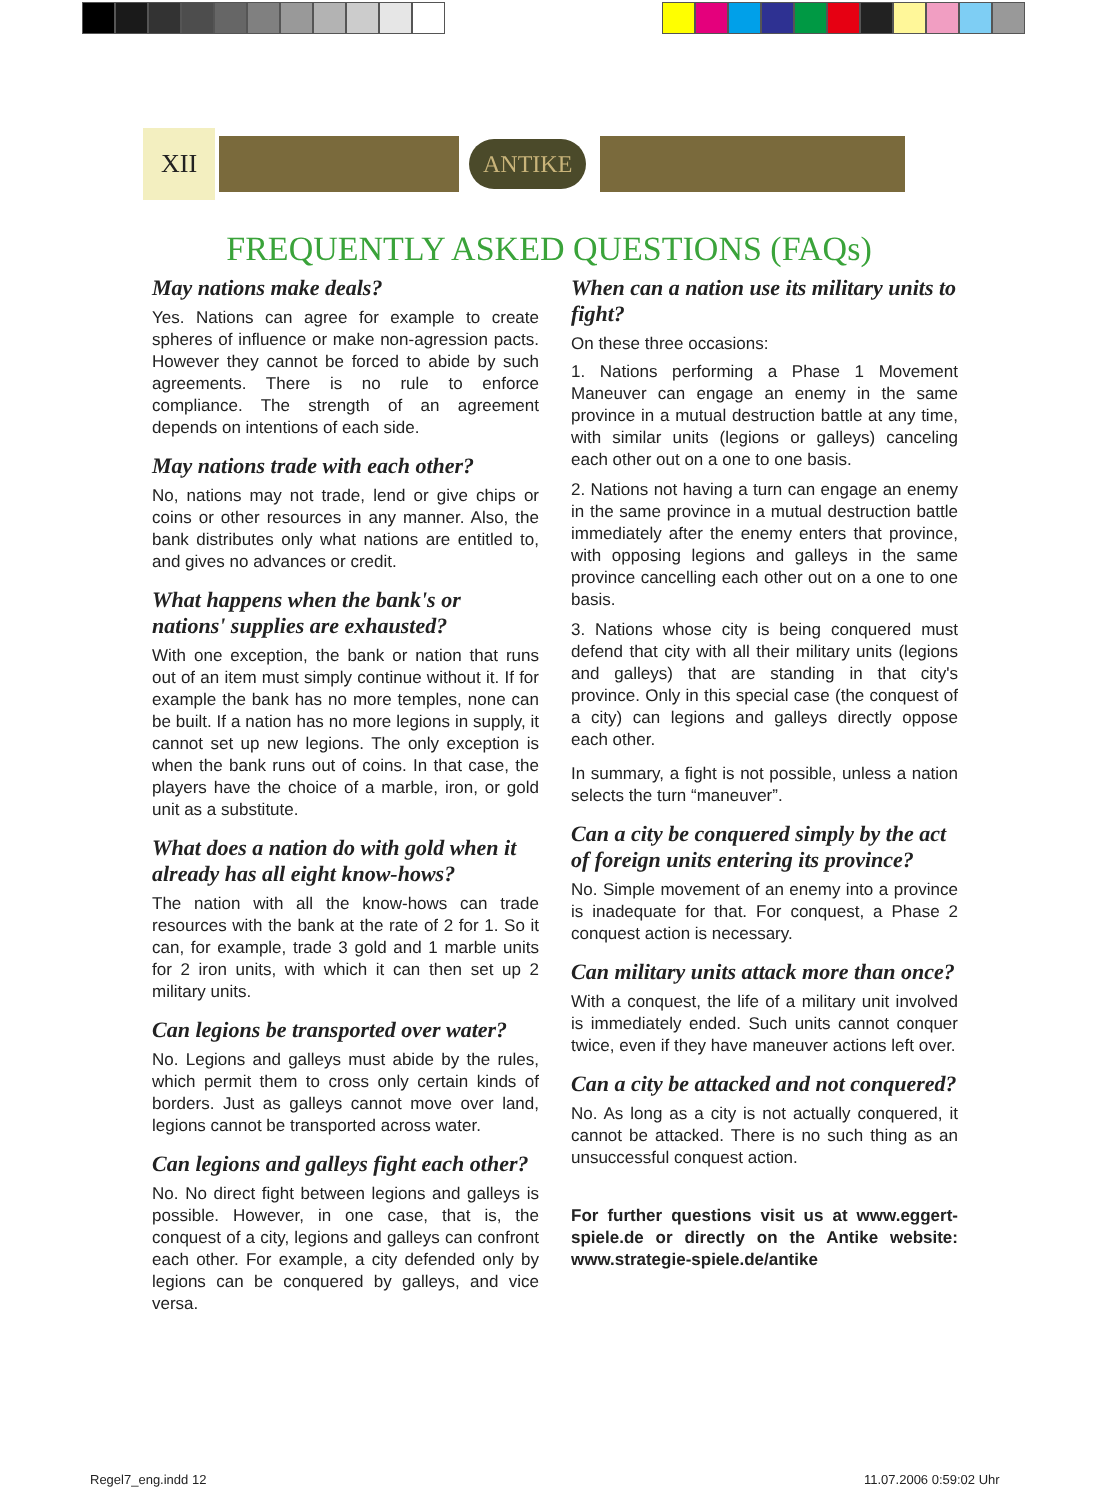XII
ANTIKE
FREQUENTLY ASKED QUESTIONS (FAQs)
May nations make deals?
Yes. Nations can agree for example to create spheres of influence or make non-agression pacts. However they cannot be forced to abide by such agreements. There is no rule to enforce compliance. The strength of an agreement depends on intentions of each side.
May nations trade with each other?
No, nations may not trade, lend or give chips or coins or other resources in any manner. Also, the bank distributes only what nations are entitled to, and gives no advances or credit.
What happens when the bank's or nations' supplies are exhausted?
With one exception, the bank or nation that runs out of an item must simply continue without it. If for example the bank has no more temples, none can be built. If a nation has no more legions in supply, it cannot set up new legions. The only exception is when the bank runs out of coins. In that case, the players have the choice of a marble, iron, or gold unit as a substitute.
What does a nation do with gold when it already has all eight know-hows?
The nation with all the know-hows can trade resources with the bank at the rate of 2 for 1. So it can, for example, trade 3 gold and 1 marble units for 2 iron units, with which it can then set up 2 military units.
Can legions be transported over water?
No. Legions and galleys must abide by the rules, which permit them to cross only certain kinds of borders. Just as galleys cannot move over land, legions cannot be transported across water.
Can legions and galleys fight each other?
No. No direct fight between legions and galleys is possible. However, in one case, that is, the conquest of a city, legions and galleys can confront each other. For example, a city defended only by legions can be conquered by galleys, and vice versa.
When can a nation use its military units to fight?
On these three occasions:
1. Nations performing a Phase 1 Movement Maneuver can engage an enemy in the same province in a mutual destruction battle at any time, with similar units (legions or galleys) canceling each other out on a one to one basis.
2. Nations not having a turn can engage an enemy in the same province in a mutual destruction battle immediately after the enemy enters that province, with opposing legions and galleys in the same province cancelling each other out on a one to one basis.
3. Nations whose city is being conquered must defend that city with all their military units (legions and galleys) that are standing in that city's province. Only in this special case (the conquest of a city) can legions and galleys directly oppose each other.
In summary, a fight is not possible, unless a nation selects the turn “maneuver”.
Can a city be conquered simply by the act of foreign units entering its province?
No. Simple movement of an enemy into a province is inadequate for that. For conquest, a Phase 2 conquest action is necessary.
Can military units attack more than once?
With a conquest, the life of a military unit involved is immediately ended. Such units cannot conquer twice, even if they have maneuver actions left over.
Can a city be attacked and not conquered?
No. As long as a city is not actually conquered, it cannot be attacked. There is no such thing as an unsuccessful conquest action.
For further questions visit us at www.eggert-spiele.de or directly on the Antike website: www.strategie-spiele.de/antike
Regel7_eng.indd 12 11.07.2006 0:59:02 Uhr